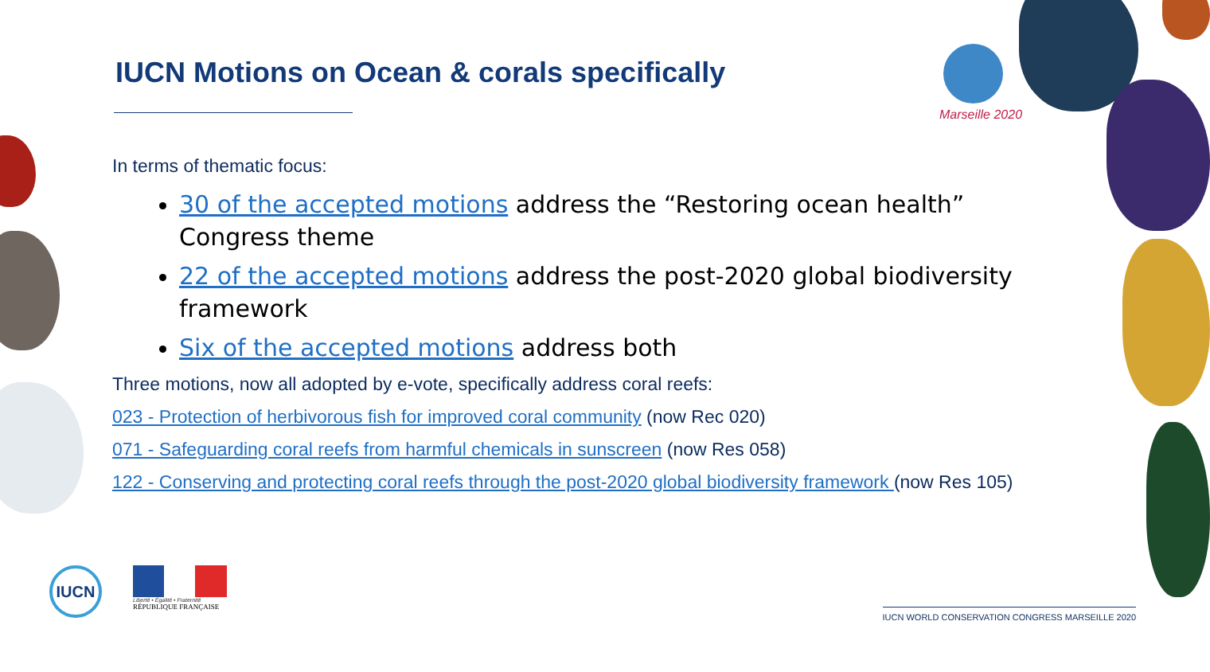Marseille 2020
IUCN Motions on Ocean & corals specifically
In terms of thematic focus:
30 of the accepted motions address the “Restoring ocean health” Congress theme
22 of the accepted motions address the post-2020 global biodiversity framework
Six of the accepted motions address both
Three motions, now all adopted by e-vote, specifically address coral reefs:
023 - Protection of herbivorous fish for improved coral community (now Rec 020)
071 - Safeguarding coral reefs from harmful chemicals in sunscreen (now Res 058)
122 - Conserving and protecting coral reefs through the post-2020 global biodiversity framework (now Res 105)
IUCN
Liberté • Égalité • Fraternité
RÉPUBLIQUE FRANÇAISE
IUCN WORLD CONSERVATION CONGRESS MARSEILLE 2020